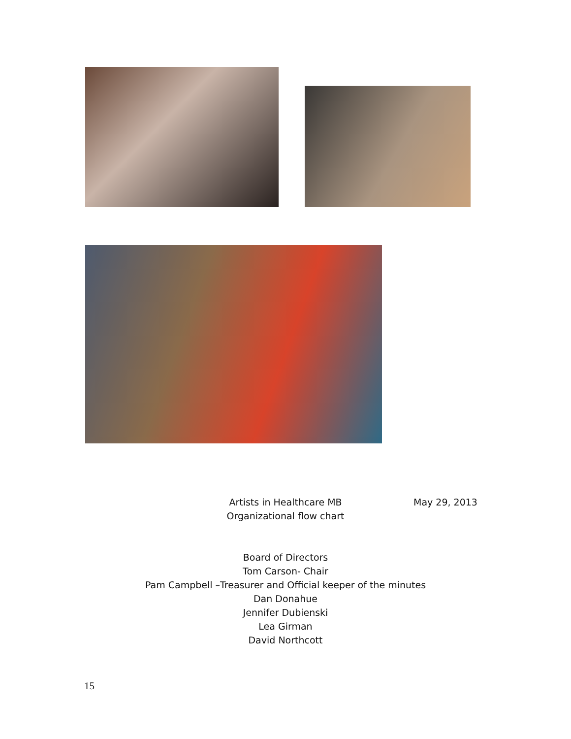Artists in Healthcare MB
Organizational flow chart
Board of Directors
Tom Carson- Chair
Pam Campbell –Treasurer and Official keeper of the minutes
Dan Donahue
Jennifer Dubienski
Lea Girman
David Northcott
May 29, 2013
15